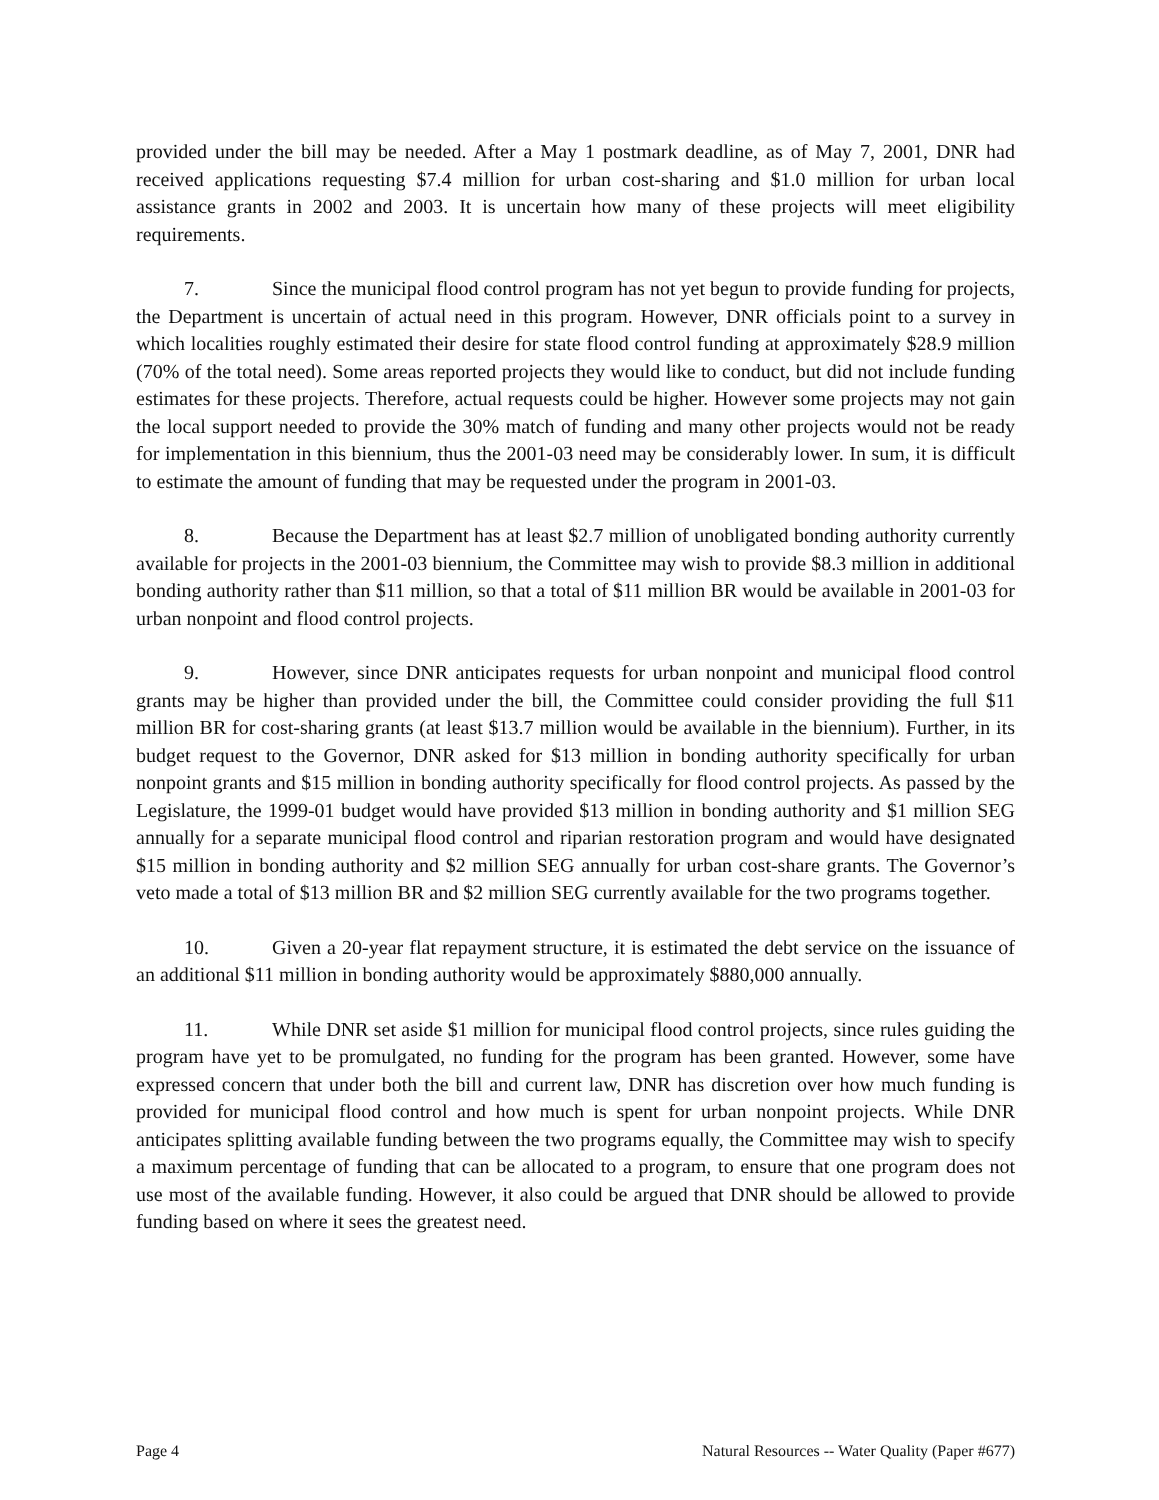provided under the bill may be needed. After a May 1 postmark deadline, as of May 7, 2001, DNR had received applications requesting $7.4 million for urban cost-sharing and $1.0 million for urban local assistance grants in 2002 and 2003. It is uncertain how many of these projects will meet eligibility requirements.
7. Since the municipal flood control program has not yet begun to provide funding for projects, the Department is uncertain of actual need in this program. However, DNR officials point to a survey in which localities roughly estimated their desire for state flood control funding at approximately $28.9 million (70% of the total need). Some areas reported projects they would like to conduct, but did not include funding estimates for these projects. Therefore, actual requests could be higher. However some projects may not gain the local support needed to provide the 30% match of funding and many other projects would not be ready for implementation in this biennium, thus the 2001-03 need may be considerably lower. In sum, it is difficult to estimate the amount of funding that may be requested under the program in 2001-03.
8. Because the Department has at least $2.7 million of unobligated bonding authority currently available for projects in the 2001-03 biennium, the Committee may wish to provide $8.3 million in additional bonding authority rather than $11 million, so that a total of $11 million BR would be available in 2001-03 for urban nonpoint and flood control projects.
9. However, since DNR anticipates requests for urban nonpoint and municipal flood control grants may be higher than provided under the bill, the Committee could consider providing the full $11 million BR for cost-sharing grants (at least $13.7 million would be available in the biennium). Further, in its budget request to the Governor, DNR asked for $13 million in bonding authority specifically for urban nonpoint grants and $15 million in bonding authority specifically for flood control projects. As passed by the Legislature, the 1999-01 budget would have provided $13 million in bonding authority and $1 million SEG annually for a separate municipal flood control and riparian restoration program and would have designated $15 million in bonding authority and $2 million SEG annually for urban cost-share grants. The Governor’s veto made a total of $13 million BR and $2 million SEG currently available for the two programs together.
10. Given a 20-year flat repayment structure, it is estimated the debt service on the issuance of an additional $11 million in bonding authority would be approximately $880,000 annually.
11. While DNR set aside $1 million for municipal flood control projects, since rules guiding the program have yet to be promulgated, no funding for the program has been granted. However, some have expressed concern that under both the bill and current law, DNR has discretion over how much funding is provided for municipal flood control and how much is spent for urban nonpoint projects. While DNR anticipates splitting available funding between the two programs equally, the Committee may wish to specify a maximum percentage of funding that can be allocated to a program, to ensure that one program does not use most of the available funding. However, it also could be argued that DNR should be allowed to provide funding based on where it sees the greatest need.
Page 4 Natural Resources -- Water Quality (Paper #677)